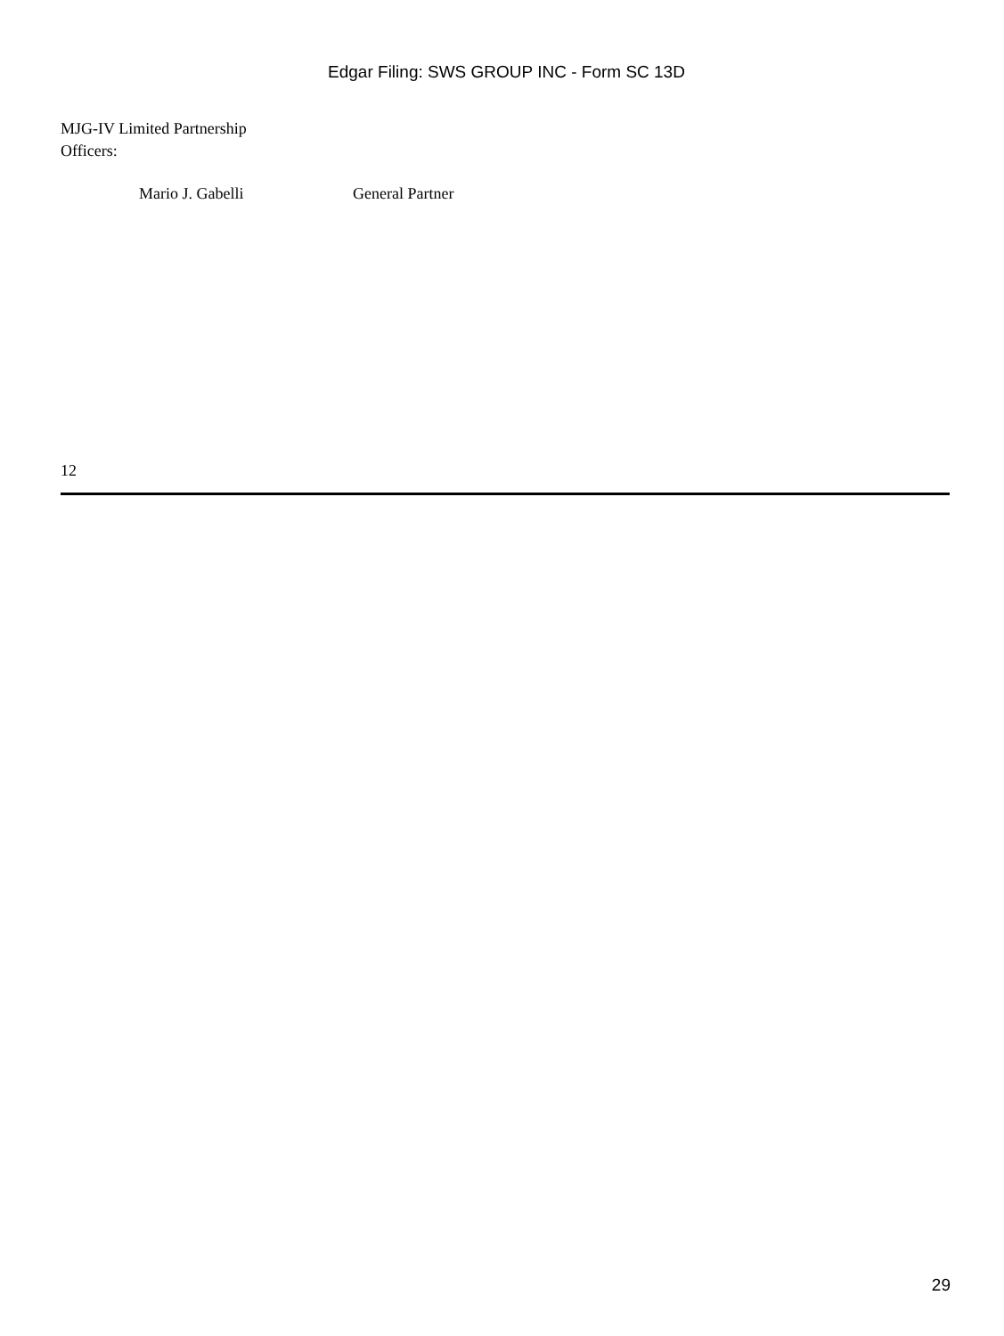Edgar Filing: SWS GROUP INC - Form SC 13D
MJG-IV Limited Partnership
Officers:
| Mario J. Gabelli | General Partner |
12
29